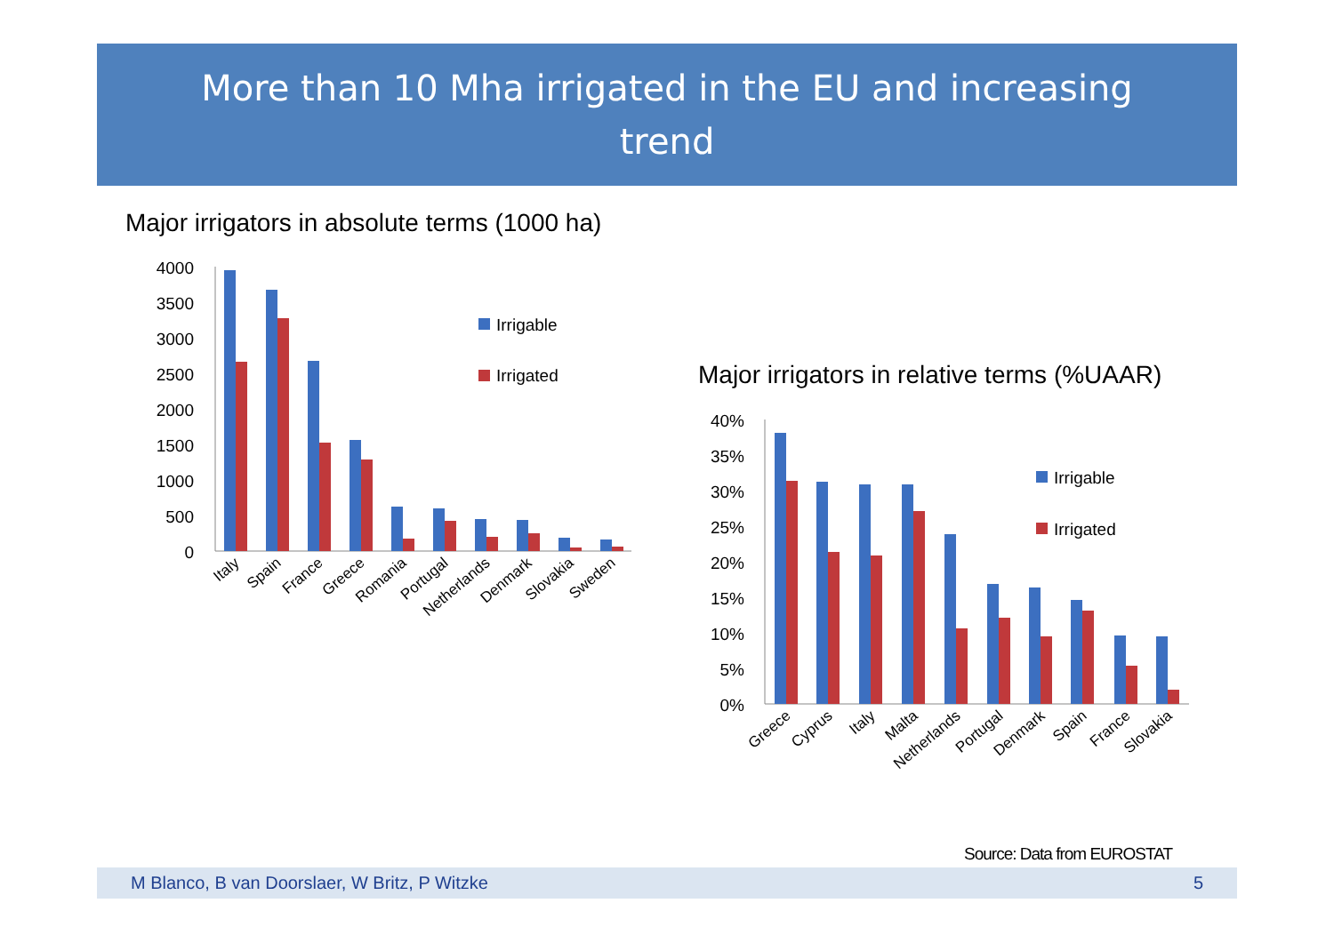More than 10 Mha irrigated in the EU and increasing
trend
Major irrigators in absolute terms (1000 ha)
4000
3500
3000
2500
2000
1500
1000
500
0
Irrigable
Irrigated
Italy
Spain
France
Greece
Romania
Portugal
Netherlands
Denmark
Slovakia
Sweden
Major irrigators in relative terms (%UAAR)
40%
35%
30%
25%
20%
15%
10%
5%
0%
Irrigable
Irrigated
Greece
Cyprus
Italy
Malta
Netherlands
Portugal
Denmark
Spain
France
Slovakia
Source: Data from EUROSTAT
M Blanco, B van Doorslaer, W Britz, P Witzke 5